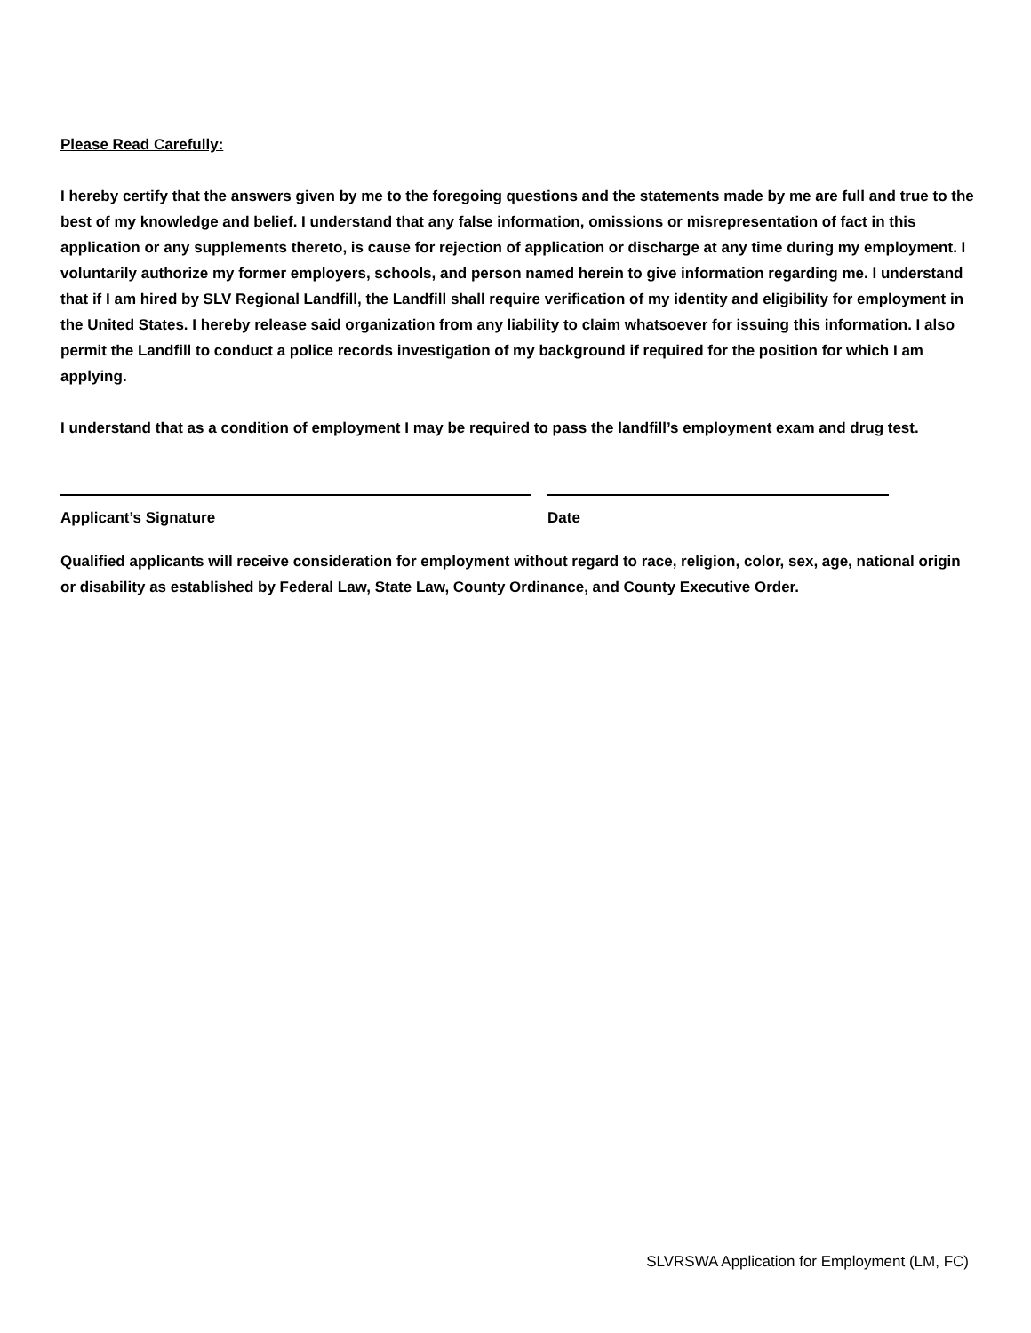Please Read Carefully:
I hereby certify that the answers given by me to the foregoing questions and the statements made by me are full and true to the best of my knowledge and belief. I understand that any false information, omissions or misrepresentation of fact in this application or any supplements thereto, is cause for rejection of application or discharge at any time during my employment. I voluntarily authorize my former employers, schools, and person named herein to give information regarding me. I understand that if I am hired by SLV Regional Landfill, the Landfill shall require verification of my identity and eligibility for employment in the United States. I hereby release said organization from any liability to claim whatsoever for issuing this information. I also permit the Landfill to conduct a police records investigation of my background if required for the position for which I am applying.
I understand that as a condition of employment I may be required to pass the landfill’s employment exam and drug test.
Applicant’s Signature Date
Qualified applicants will receive consideration for employment without regard to race, religion, color, sex, age, national origin or disability as established by Federal Law, State Law, County Ordinance, and County Executive Order.
SLVRSWA Application for Employment (LM, FC)